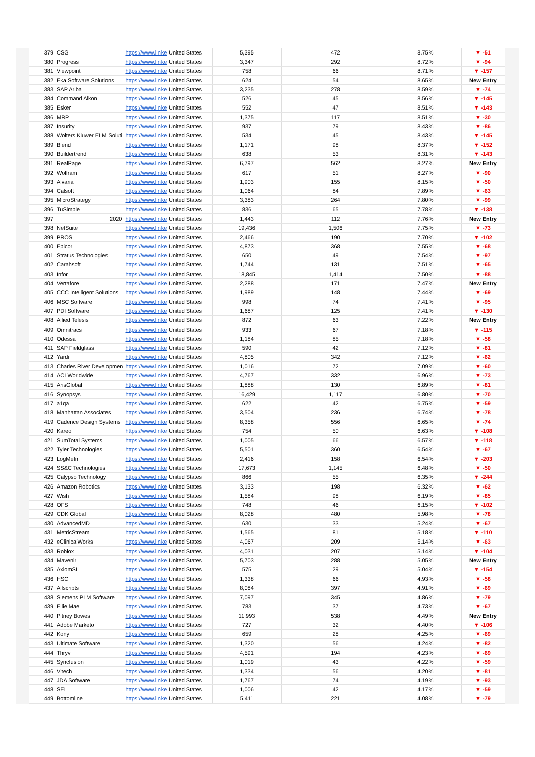| 379 | CSG | https://www.linke | United States | 5,395 | 472 | 8.75% | ▼ -51 |
| 380 | Progress | https://www.linke | United States | 3,347 | 292 | 8.72% | ▼ -94 |
| 381 | Viewpoint | https://www.linke | United States | 758 | 66 | 8.71% | ▼ -157 |
| 382 | Eka Software Solutions | https://www.linke | United States | 624 | 54 | 8.65% | New Entry |
| 383 | SAP Ariba | https://www.linke | United States | 3,235 | 278 | 8.59% | ▼ -74 |
| 384 | Command Alkon | https://www.linke | United States | 526 | 45 | 8.56% | ▼ -145 |
| 385 | Esker | https://www.linke | United States | 552 | 47 | 8.51% | ▼ -143 |
| 386 | MRP | https://www.linke | United States | 1,375 | 117 | 8.51% | ▼ -30 |
| 387 | Insurity | https://www.linke | United States | 937 | 79 | 8.43% | ▼ -86 |
| 388 | Wolters Kluwer ELM Soluti | https://www.linke | United States | 534 | 45 | 8.43% | ▼ -145 |
| 389 | Blend | https://www.linke | United States | 1,171 | 98 | 8.37% | ▼ -152 |
| 390 | Buildertrend | https://www.linke | United States | 638 | 53 | 8.31% | ▼ -143 |
| 391 | RealPage | https://www.linke | United States | 6,797 | 562 | 8.27% | New Entry |
| 392 | Wolfram | https://www.linke | United States | 617 | 51 | 8.27% | ▼ -90 |
| 393 | Alvaria | https://www.linke | United States | 1,903 | 155 | 8.15% | ▼ -50 |
| 394 | Calsoft | https://www.linke | United States | 1,064 | 84 | 7.89% | ▼ -63 |
| 395 | MicroStrategy | https://www.linke | United States | 3,383 | 264 | 7.80% | ▼ -99 |
| 396 | TuSimple | https://www.linke | United States | 836 | 65 | 7.78% | ▼ -138 |
| 397 | 2020 | https://www.linke | United States | 1,443 | 112 | 7.76% | New Entry |
| 398 | NetSuite | https://www.linke | United States | 19,436 | 1,506 | 7.75% | ▼ -73 |
| 399 | PROS | https://www.linke | United States | 2,466 | 190 | 7.70% | ▼ -102 |
| 400 | Epicor | https://www.linke | United States | 4,873 | 368 | 7.55% | ▼ -68 |
| 401 | Stratus Technologies | https://www.linke | United States | 650 | 49 | 7.54% | ▼ -97 |
| 402 | Carahsoft | https://www.linke | United States | 1,744 | 131 | 7.51% | ▼ -65 |
| 403 | Infor | https://www.linke | United States | 18,845 | 1,414 | 7.50% | ▼ -88 |
| 404 | Vertafore | https://www.linke | United States | 2,288 | 171 | 7.47% | New Entry |
| 405 | CCC Intelligent Solutions | https://www.linke | United States | 1,989 | 148 | 7.44% | ▼ -69 |
| 406 | MSC Software | https://www.linke | United States | 998 | 74 | 7.41% | ▼ -95 |
| 407 | PDI Software | https://www.linke | United States | 1,687 | 125 | 7.41% | ▼ -130 |
| 408 | Allied Telesis | https://www.linke | United States | 872 | 63 | 7.22% | New Entry |
| 409 | Omnitracs | https://www.linke | United States | 933 | 67 | 7.18% | ▼ -115 |
| 410 | Odessa | https://www.linke | United States | 1,184 | 85 | 7.18% | ▼ -58 |
| 411 | SAP Fieldglass | https://www.linke | United States | 590 | 42 | 7.12% | ▼ -81 |
| 412 | Yardi | https://www.linke | United States | 4,805 | 342 | 7.12% | ▼ -62 |
| 413 | Charles River Developmen | https://www.linke | United States | 1,016 | 72 | 7.09% | ▼ -60 |
| 414 | ACI Worldwide | https://www.linke | United States | 4,767 | 332 | 6.96% | ▼ -73 |
| 415 | ArisGlobal | https://www.linke | United States | 1,888 | 130 | 6.89% | ▼ -81 |
| 416 | Synopsys | https://www.linke | United States | 16,429 | 1,117 | 6.80% | ▼ -70 |
| 417 | a1qa | https://www.linke | United States | 622 | 42 | 6.75% | ▼ -59 |
| 418 | Manhattan Associates | https://www.linke | United States | 3,504 | 236 | 6.74% | ▼ -78 |
| 419 | Cadence Design Systems | https://www.linke | United States | 8,358 | 556 | 6.65% | ▼ -74 |
| 420 | Kareo | https://www.linke | United States | 754 | 50 | 6.63% | ▼ -108 |
| 421 | SumTotal Systems | https://www.linke | United States | 1,005 | 66 | 6.57% | ▼ -118 |
| 422 | Tyler Technologies | https://www.linke | United States | 5,501 | 360 | 6.54% | ▼ -67 |
| 423 | LogMeIn | https://www.linke | United States | 2,416 | 158 | 6.54% | ▼ -203 |
| 424 | SS&C Technologies | https://www.linke | United States | 17,673 | 1,145 | 6.48% | ▼ -50 |
| 425 | Calypso Technology | https://www.linke | United States | 866 | 55 | 6.35% | ▼ -244 |
| 426 | Amazon Robotics | https://www.linke | United States | 3,133 | 198 | 6.32% | ▼ -62 |
| 427 | Wish | https://www.linke | United States | 1,584 | 98 | 6.19% | ▼ -85 |
| 428 | OFS | https://www.linke | United States | 748 | 46 | 6.15% | ▼ -102 |
| 429 | CDK Global | https://www.linke | United States | 8,028 | 480 | 5.98% | ▼ -78 |
| 430 | AdvancedMD | https://www.linke | United States | 630 | 33 | 5.24% | ▼ -67 |
| 431 | MetricStream | https://www.linke | United States | 1,565 | 81 | 5.18% | ▼ -110 |
| 432 | eClinicalWorks | https://www.linke | United States | 4,067 | 209 | 5.14% | ▼ -63 |
| 433 | Roblox | https://www.linke | United States | 4,031 | 207 | 5.14% | ▼ -104 |
| 434 | Mavenir | https://www.linke | United States | 5,703 | 288 | 5.05% | New Entry |
| 435 | AxiomSL | https://www.linke | United States | 575 | 29 | 5.04% | ▼ -154 |
| 436 | HSC | https://www.linke | United States | 1,338 | 66 | 4.93% | ▼ -58 |
| 437 | Allscripts | https://www.linke | United States | 8,084 | 397 | 4.91% | ▼ -69 |
| 438 | Siemens PLM Software | https://www.linke | United States | 7,097 | 345 | 4.86% | ▼ -79 |
| 439 | Ellie Mae | https://www.linke | United States | 783 | 37 | 4.73% | ▼ -67 |
| 440 | Pitney Bowes | https://www.linke | United States | 11,993 | 538 | 4.49% | New Entry |
| 441 | Adobe Marketo | https://www.linke | United States | 727 | 32 | 4.40% | ▼ -106 |
| 442 | Kony | https://www.linke | United States | 659 | 28 | 4.25% | ▼ -69 |
| 443 | Ultimate Software | https://www.linke | United States | 1,320 | 56 | 4.24% | ▼ -82 |
| 444 | Thryv | https://www.linke | United States | 4,591 | 194 | 4.23% | ▼ -69 |
| 445 | Syncfusion | https://www.linke | United States | 1,019 | 43 | 4.22% | ▼ -59 |
| 446 | Vitech | https://www.linke | United States | 1,334 | 56 | 4.20% | ▼ -81 |
| 447 | JDA Software | https://www.linke | United States | 1,767 | 74 | 4.19% | ▼ -93 |
| 448 | SEI | https://www.linke | United States | 1,006 | 42 | 4.17% | ▼ -59 |
| 449 | Bottomline | https://www.linke | United States | 5,411 | 221 | 4.08% | ▼ -79 |